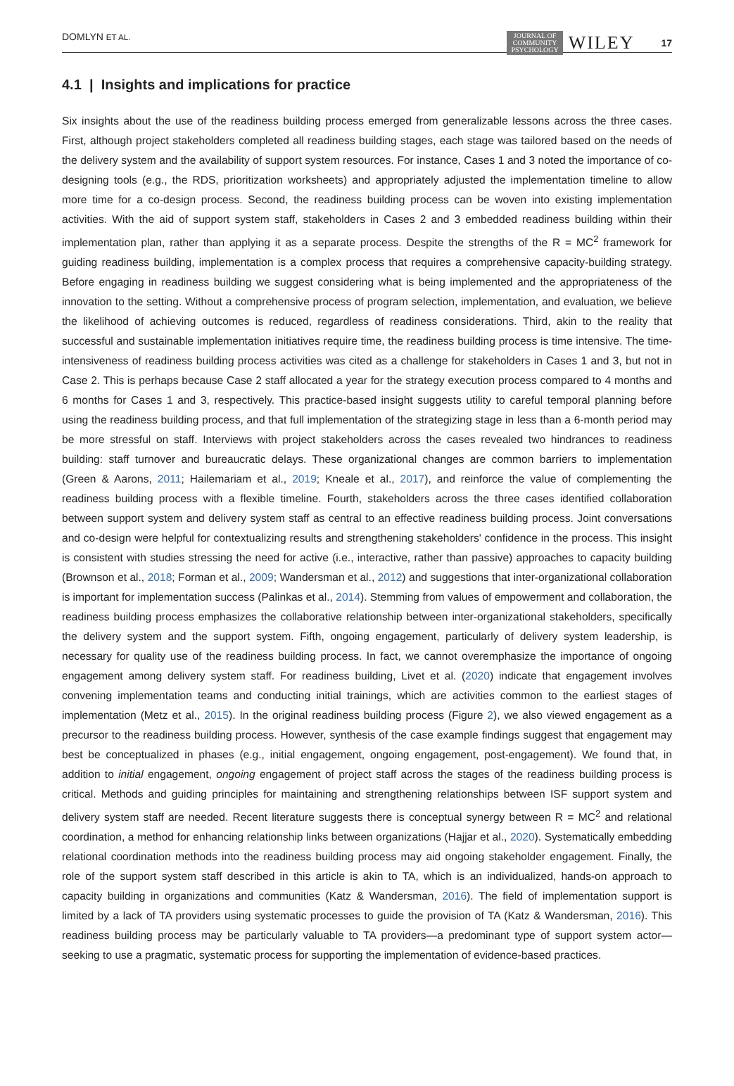DOMLYN ET AL. JOURNAL OF
COMMUNITY
PSYCHOLOGY WILEY 17
4.1 | Insights and implications for practice
Six insights about the use of the readiness building process emerged from generalizable lessons across the three cases. First, although project stakeholders completed all readiness building stages, each stage was tailored based on the needs of the delivery system and the availability of support system resources. For instance, Cases 1 and 3 noted the importance of co-designing tools (e.g., the RDS, prioritization worksheets) and appropriately adjusted the implementation timeline to allow more time for a co-design process. Second, the readiness building process can be woven into existing implementation activities. With the aid of support system staff, stakeholders in Cases 2 and 3 embedded readiness building within their implementation plan, rather than applying it as a separate process. Despite the strengths of the R = MC<sup>2</sup> framework for guiding readiness building, implementation is a complex process that requires a comprehensive capacity-building strategy. Before engaging in readiness building we suggest considering what is being implemented and the appropriateness of the innovation to the setting. Without a comprehensive process of program selection, implementation, and evaluation, we believe the likelihood of achieving outcomes is reduced, regardless of readiness considerations. Third, akin to the reality that successful and sustainable implementation initiatives require time, the readiness building process is time intensive. The time-intensiveness of readiness building process activities was cited as a challenge for stakeholders in Cases 1 and 3, but not in Case 2. This is perhaps because Case 2 staff allocated a year for the strategy execution process compared to 4 months and 6 months for Cases 1 and 3, respectively. This practice-based insight suggests utility to careful temporal planning before using the readiness building process, and that full implementation of the strategizing stage in less than a 6-month period may be more stressful on staff. Interviews with project stakeholders across the cases revealed two hindrances to readiness building: staff turnover and bureaucratic delays. These organizational changes are common barriers to implementation (Green & Aarons, 2011; Hailemariam et al., 2019; Kneale et al., 2017), and reinforce the value of complementing the readiness building process with a flexible timeline. Fourth, stakeholders across the three cases identified collaboration between support system and delivery system staff as central to an effective readiness building process. Joint conversations and co-design were helpful for contextualizing results and strengthening stakeholders' confidence in the process. This insight is consistent with studies stressing the need for active (i.e., interactive, rather than passive) approaches to capacity building (Brownson et al., 2018; Forman et al., 2009; Wandersman et al., 2012) and suggestions that inter-organizational collaboration is important for implementation success (Palinkas et al., 2014). Stemming from values of empowerment and collaboration, the readiness building process emphasizes the collaborative relationship between inter-organizational stakeholders, specifically the delivery system and the support system. Fifth, ongoing engagement, particularly of delivery system leadership, is necessary for quality use of the readiness building process. In fact, we cannot overemphasize the importance of ongoing engagement among delivery system staff. For readiness building, Livet et al. (2020) indicate that engagement involves convening implementation teams and conducting initial trainings, which are activities common to the earliest stages of implementation (Metz et al., 2015). In the original readiness building process (Figure 2), we also viewed engagement as a precursor to the readiness building process. However, synthesis of the case example findings suggest that engagement may best be conceptualized in phases (e.g., initial engagement, ongoing engagement, post-engagement). We found that, in addition to initial engagement, ongoing engagement of project staff across the stages of the readiness building process is critical. Methods and guiding principles for maintaining and strengthening relationships between ISF support system and delivery system staff are needed. Recent literature suggests there is conceptual synergy between R = MC<sup>2</sup> and relational coordination, a method for enhancing relationship links between organizations (Hajjar et al., 2020). Systematically embedding relational coordination methods into the readiness building process may aid ongoing stakeholder engagement. Finally, the role of the support system staff described in this article is akin to TA, which is an individualized, hands-on approach to capacity building in organizations and communities (Katz & Wandersman, 2016). The field of implementation support is limited by a lack of TA providers using systematic processes to guide the provision of TA (Katz & Wandersman, 2016). This readiness building process may be particularly valuable to TA providers—a predominant type of support system actor—seeking to use a pragmatic, systematic process for supporting the implementation of evidence-based practices.